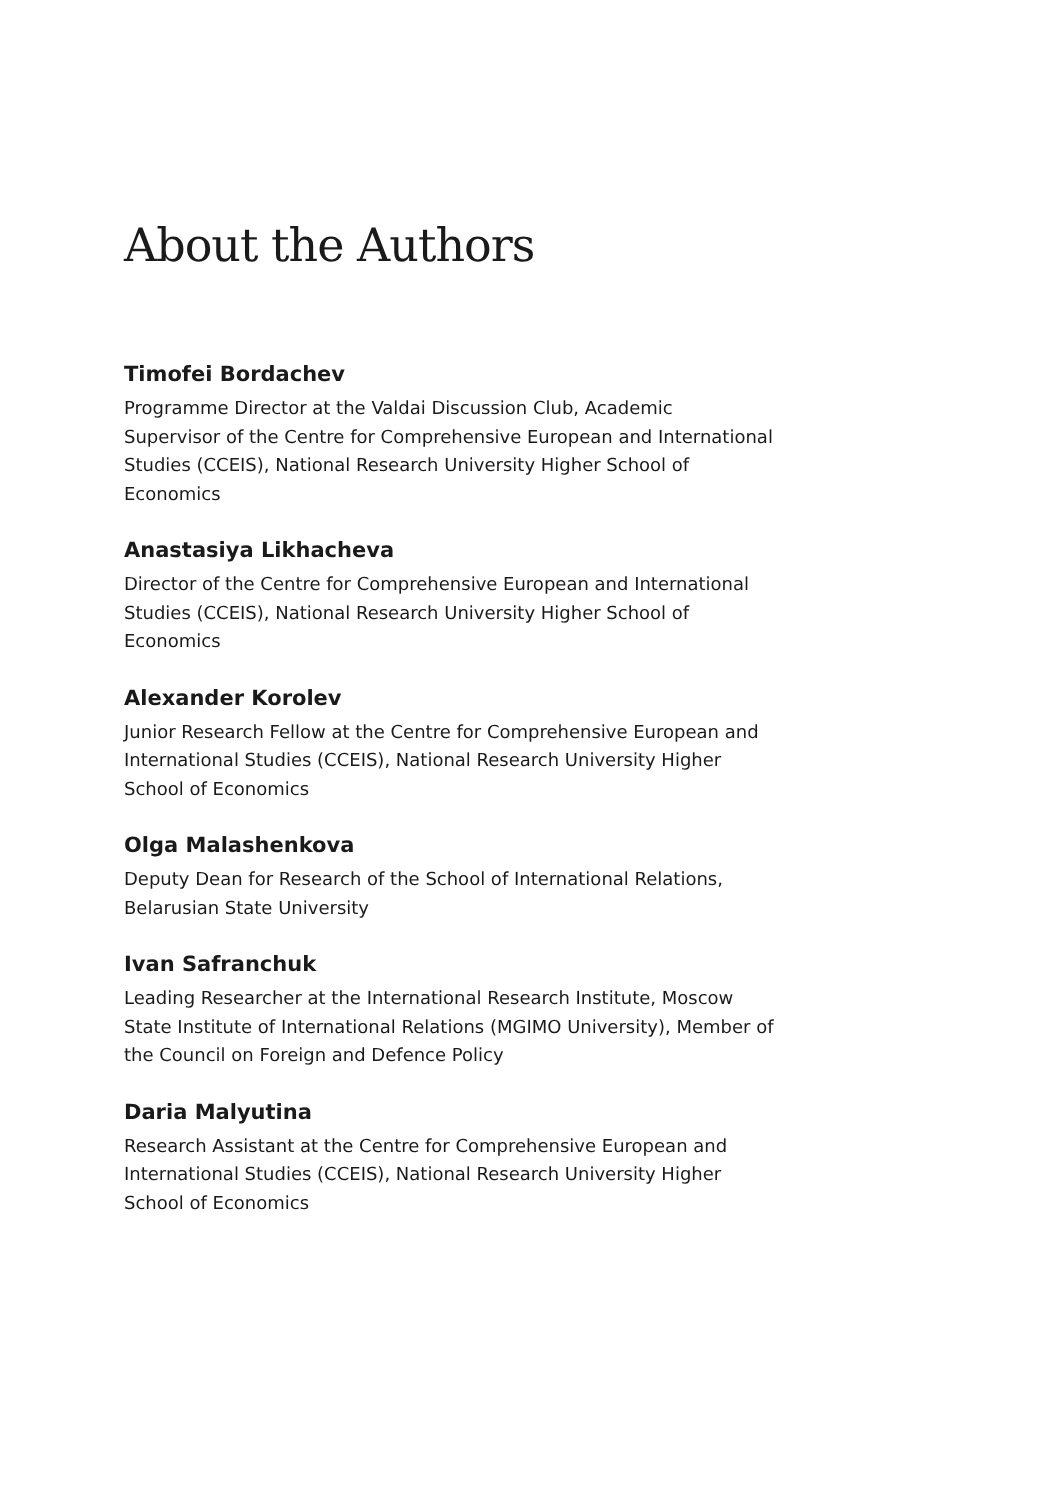About the Authors
Timofei Bordachev
Programme Director at the Valdai Discussion Club, Academic Supervisor of the Centre for Comprehensive European and International Studies (CCEIS), National Research University Higher School of Economics
Anastasiya Likhacheva
Director of the Centre for Comprehensive European and International Studies (CCEIS), National Research University Higher School of Economics
Alexander Korolev
Junior Research Fellow at the Centre for Comprehensive European and International Studies (CCEIS), National Research University Higher School of Economics
Olga Malashenkova
Deputy Dean for Research of the School of International Relations, Belarusian State University
Ivan Safranchuk
Leading Researcher at the International Research Institute, Moscow State Institute of International Relations (MGIMO University), Member of the Council on Foreign and Defence Policy
Daria Malyutina
Research Assistant at the Centre for Comprehensive European and International Studies (CCEIS), National Research University Higher School of Economics